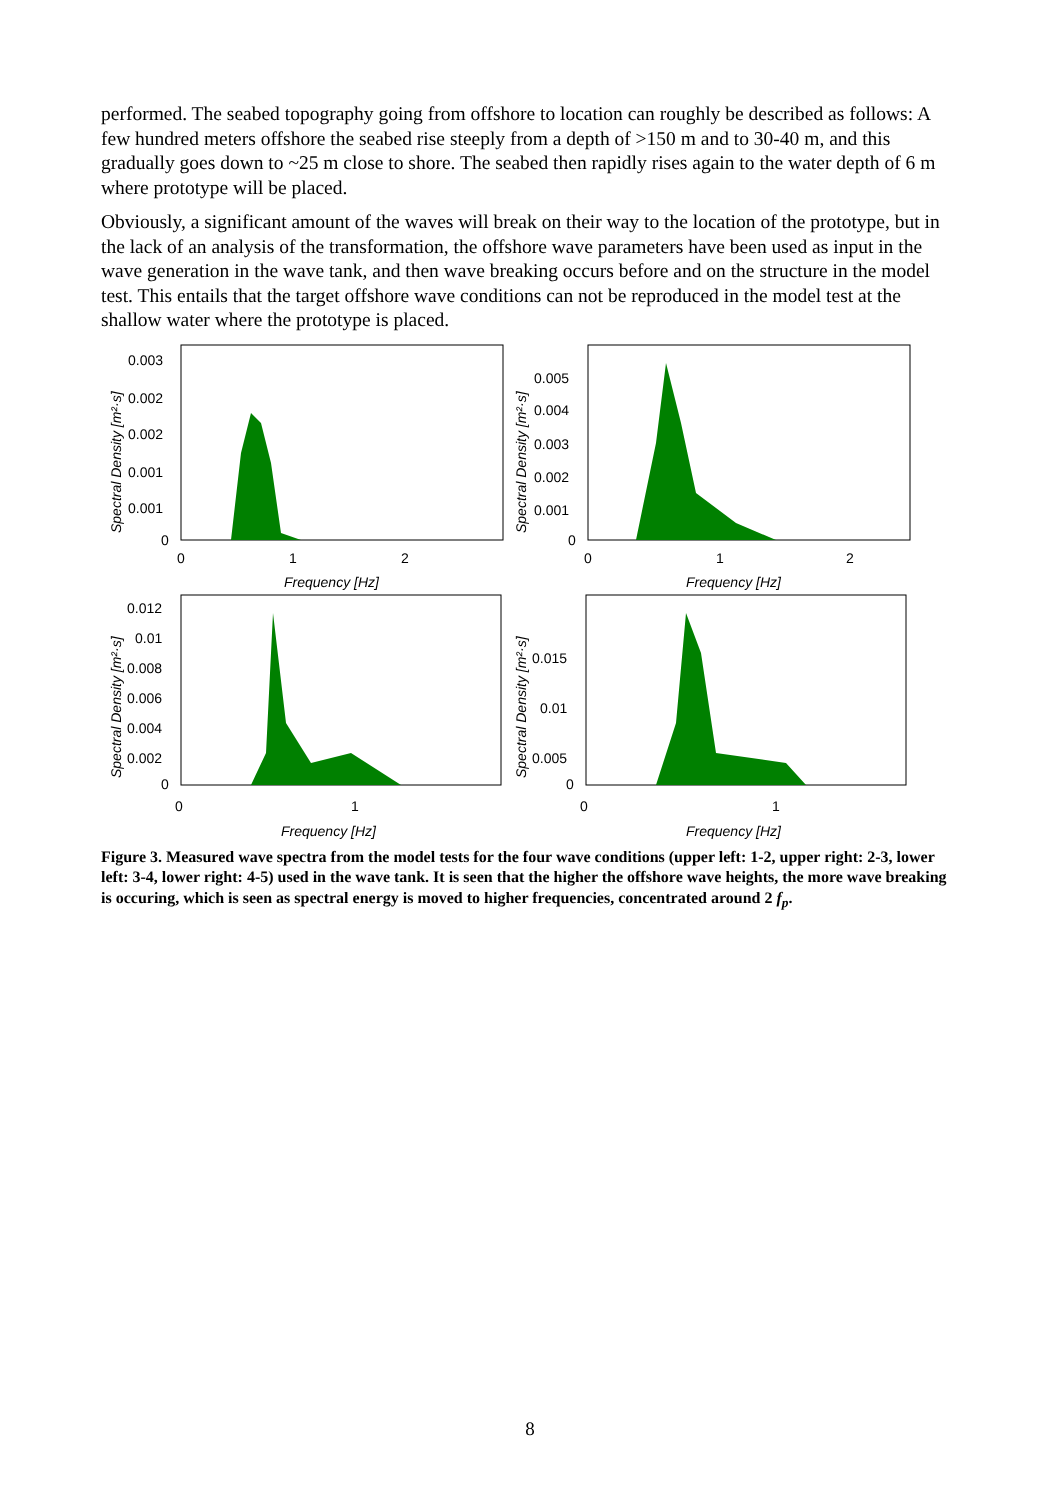performed. The seabed topography going from offshore to location can roughly be described as follows: A few hundred meters offshore the seabed rise steeply from a depth of >150 m and to 30-40 m, and this gradually goes down to ~25 m close to shore. The seabed then rapidly rises again to the water depth of 6 m where prototype will be placed.
Obviously, a significant amount of the waves will break on their way to the location of the prototype, but in the lack of an analysis of the transformation, the offshore wave parameters have been used as input in the wave generation in the wave tank, and then wave breaking occurs before and on the structure in the model test. This entails that the target offshore wave conditions can not be reproduced in the model test at the shallow water where the prototype is placed.
Spectral Density [m²·s]
0.003
0.002
0.002
0.001
0.001
0
0
1
2
Frequency [Hz]
Spectral Density [m²·s]
0.005
0.004
0.003
0.002
0.001
0
0
1
2
Frequency [Hz]
Spectral Density [m²·s]
0.012
0.01
0.008
0.006
0.004
0.002
0
0
1
Frequency [Hz]
Spectral Density [m²·s]
0.015
0.01
0.005
0
0
1
Frequency [Hz]
Figure 3. Measured wave spectra from the model tests for the four wave conditions (upper left: 1-2, upper right: 2-3, lower left: 3-4, lower right: 4-5) used in the wave tank. It is seen that the higher the offshore wave heights, the more wave breaking is occuring, which is seen as spectral energy is moved to higher frequencies, concentrated around 2 f<sub>p</sub>.
8